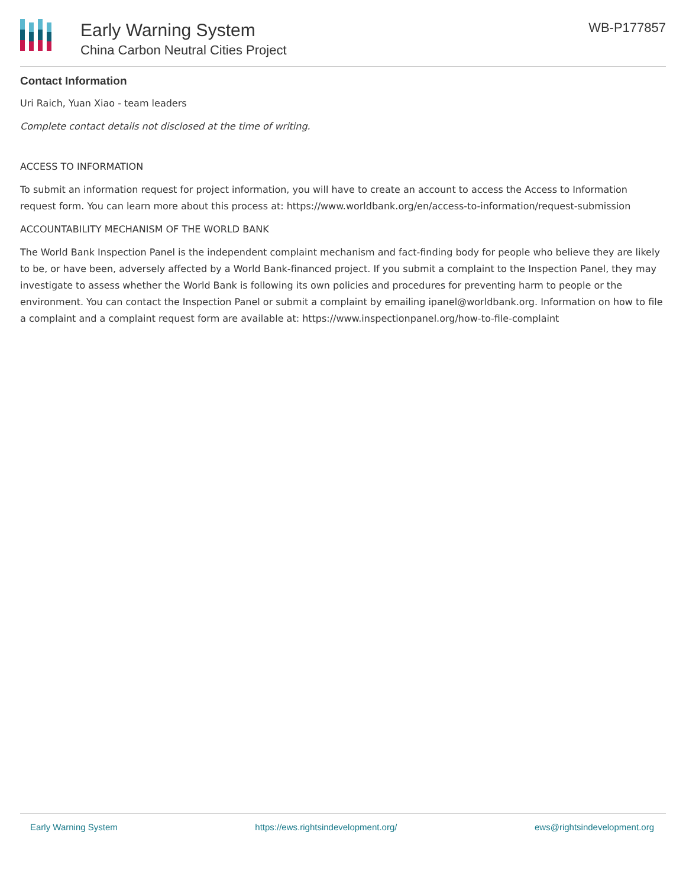Early Warning System
China Carbon Neutral Cities Project
WB-P177857
Contact Information
Uri Raich, Yuan Xiao - team leaders
Complete contact details not disclosed at the time of writing.
ACCESS TO INFORMATION
To submit an information request for project information, you will have to create an account to access the Access to Information request form. You can learn more about this process at: https://www.worldbank.org/en/access-to-information/request-submission
ACCOUNTABILITY MECHANISM OF THE WORLD BANK
The World Bank Inspection Panel is the independent complaint mechanism and fact-finding body for people who believe they are likely to be, or have been, adversely affected by a World Bank-financed project. If you submit a complaint to the Inspection Panel, they may investigate to assess whether the World Bank is following its own policies and procedures for preventing harm to people or the environment. You can contact the Inspection Panel or submit a complaint by emailing ipanel@worldbank.org. Information on how to file a complaint and a complaint request form are available at: https://www.inspectionpanel.org/how-to-file-complaint
Early Warning System https://ews.rightsindevelopment.org/ ews@rightsindevelopment.org